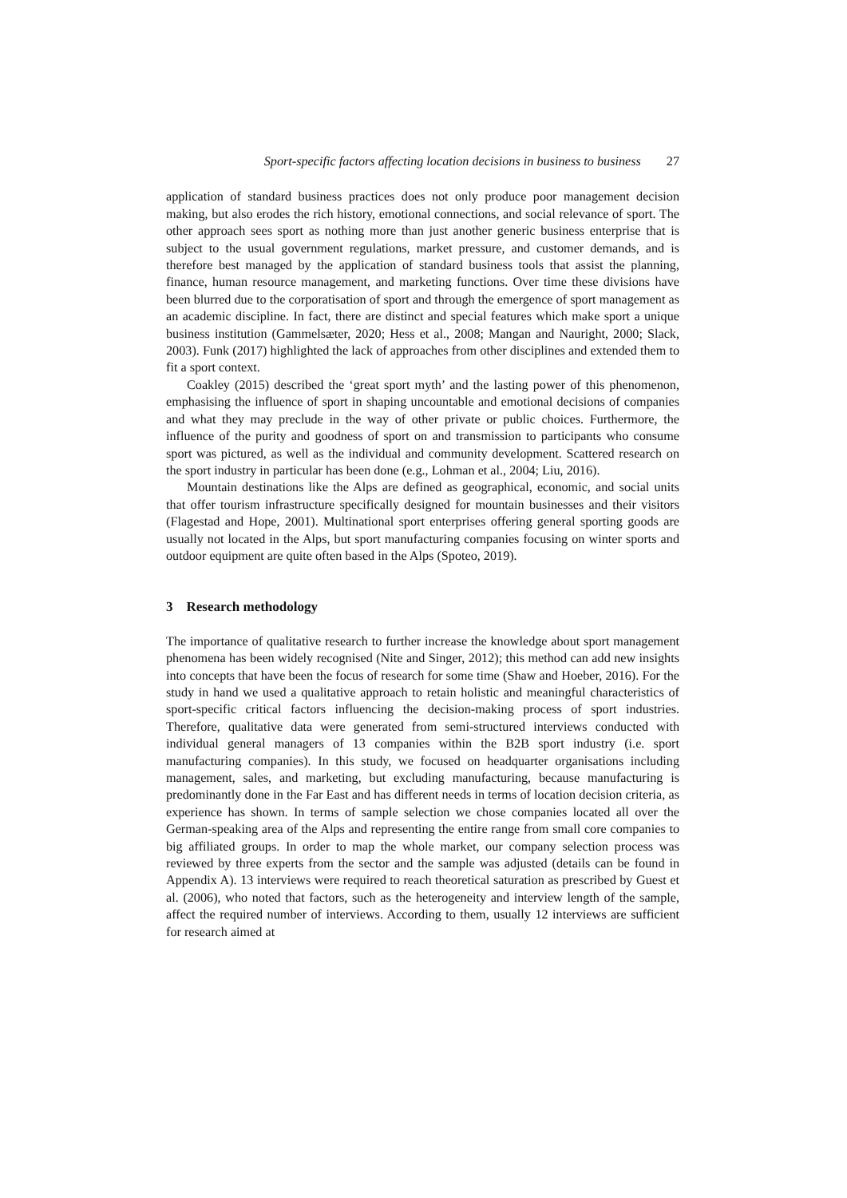Sport-specific factors affecting location decisions in business to business 27
application of standard business practices does not only produce poor management decision making, but also erodes the rich history, emotional connections, and social relevance of sport. The other approach sees sport as nothing more than just another generic business enterprise that is subject to the usual government regulations, market pressure, and customer demands, and is therefore best managed by the application of standard business tools that assist the planning, finance, human resource management, and marketing functions. Over time these divisions have been blurred due to the corporatisation of sport and through the emergence of sport management as an academic discipline. In fact, there are distinct and special features which make sport a unique business institution (Gammelsæter, 2020; Hess et al., 2008; Mangan and Nauright, 2000; Slack, 2003). Funk (2017) highlighted the lack of approaches from other disciplines and extended them to fit a sport context.
Coakley (2015) described the ‘great sport myth’ and the lasting power of this phenomenon, emphasising the influence of sport in shaping uncountable and emotional decisions of companies and what they may preclude in the way of other private or public choices. Furthermore, the influence of the purity and goodness of sport on and transmission to participants who consume sport was pictured, as well as the individual and community development. Scattered research on the sport industry in particular has been done (e.g., Lohman et al., 2004; Liu, 2016).
Mountain destinations like the Alps are defined as geographical, economic, and social units that offer tourism infrastructure specifically designed for mountain businesses and their visitors (Flagestad and Hope, 2001). Multinational sport enterprises offering general sporting goods are usually not located in the Alps, but sport manufacturing companies focusing on winter sports and outdoor equipment are quite often based in the Alps (Spoteo, 2019).
3 Research methodology
The importance of qualitative research to further increase the knowledge about sport management phenomena has been widely recognised (Nite and Singer, 2012); this method can add new insights into concepts that have been the focus of research for some time (Shaw and Hoeber, 2016). For the study in hand we used a qualitative approach to retain holistic and meaningful characteristics of sport-specific critical factors influencing the decision-making process of sport industries. Therefore, qualitative data were generated from semi-structured interviews conducted with individual general managers of 13 companies within the B2B sport industry (i.e. sport manufacturing companies). In this study, we focused on headquarter organisations including management, sales, and marketing, but excluding manufacturing, because manufacturing is predominantly done in the Far East and has different needs in terms of location decision criteria, as experience has shown. In terms of sample selection we chose companies located all over the German-speaking area of the Alps and representing the entire range from small core companies to big affiliated groups. In order to map the whole market, our company selection process was reviewed by three experts from the sector and the sample was adjusted (details can be found in Appendix A). 13 interviews were required to reach theoretical saturation as prescribed by Guest et al. (2006), who noted that factors, such as the heterogeneity and interview length of the sample, affect the required number of interviews. According to them, usually 12 interviews are sufficient for research aimed at